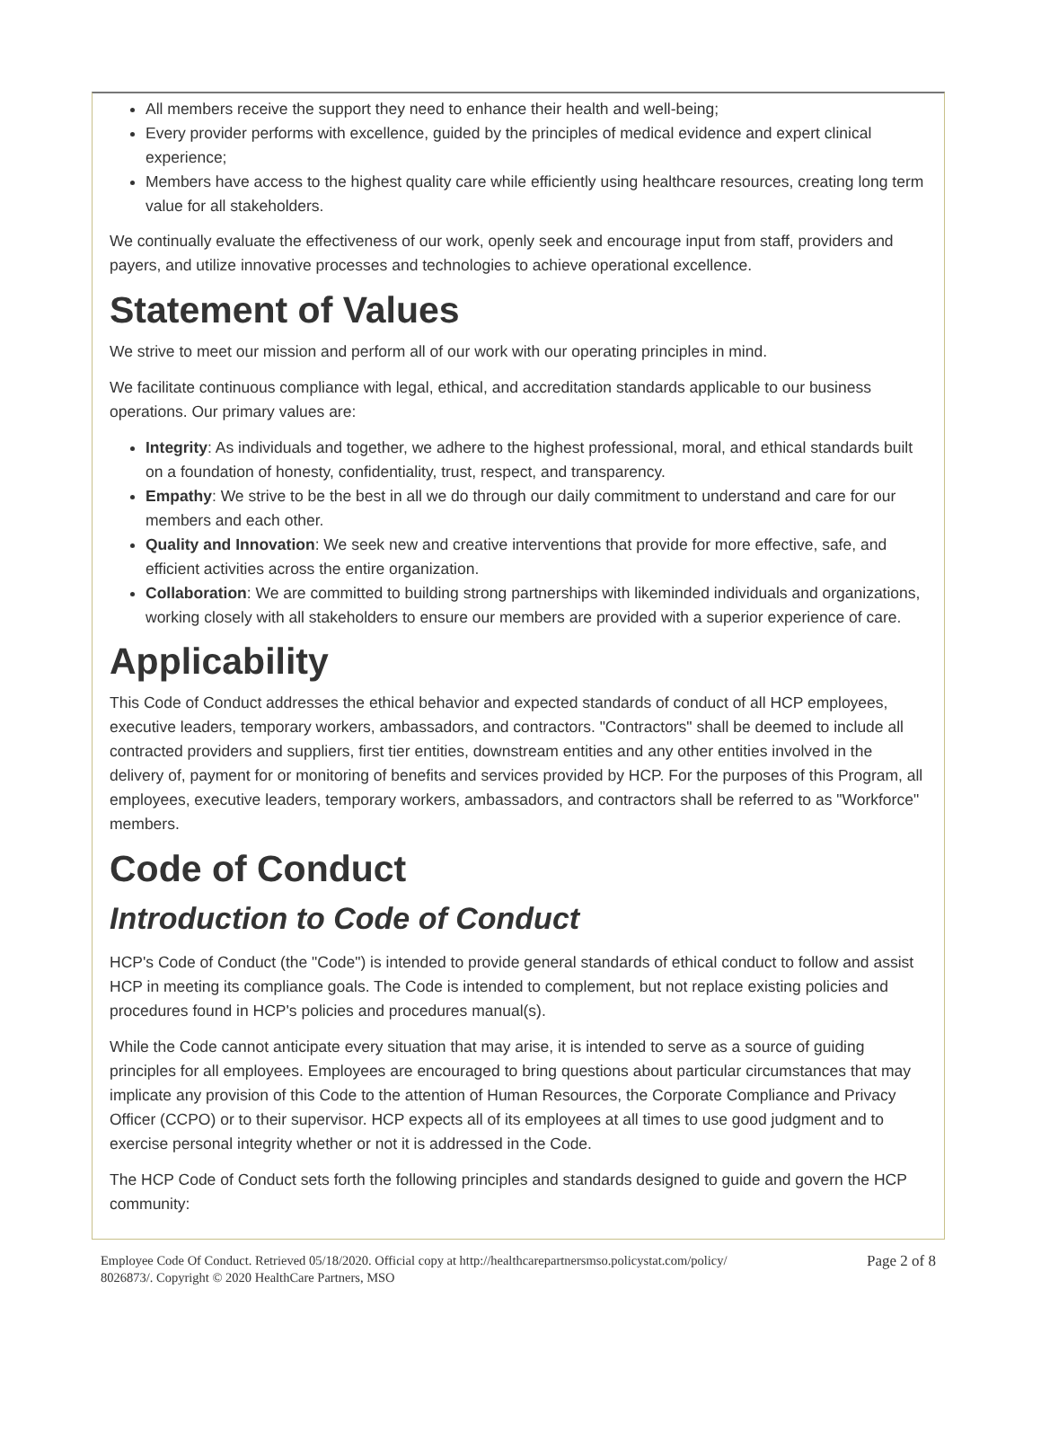All members receive the support they need to enhance their health and well-being;
Every provider performs with excellence, guided by the principles of medical evidence and expert clinical experience;
Members have access to the highest quality care while efficiently using healthcare resources, creating long term value for all stakeholders.
We continually evaluate the effectiveness of our work, openly seek and encourage input from staff, providers and payers, and utilize innovative processes and technologies to achieve operational excellence.
Statement of Values
We strive to meet our mission and perform all of our work with our operating principles in mind.
We facilitate continuous compliance with legal, ethical, and accreditation standards applicable to our business operations. Our primary values are:
Integrity: As individuals and together, we adhere to the highest professional, moral, and ethical standards built on a foundation of honesty, confidentiality, trust, respect, and transparency.
Empathy: We strive to be the best in all we do through our daily commitment to understand and care for our members and each other.
Quality and Innovation: We seek new and creative interventions that provide for more effective, safe, and efficient activities across the entire organization.
Collaboration: We are committed to building strong partnerships with likeminded individuals and organizations, working closely with all stakeholders to ensure our members are provided with a superior experience of care.
Applicability
This Code of Conduct addresses the ethical behavior and expected standards of conduct of all HCP employees, executive leaders, temporary workers, ambassadors, and contractors. "Contractors" shall be deemed to include all contracted providers and suppliers, first tier entities, downstream entities and any other entities involved in the delivery of, payment for or monitoring of benefits and services provided by HCP. For the purposes of this Program, all employees, executive leaders, temporary workers, ambassadors, and contractors shall be referred to as "Workforce" members.
Code of Conduct
Introduction to Code of Conduct
HCP's Code of Conduct (the "Code") is intended to provide general standards of ethical conduct to follow and assist HCP in meeting its compliance goals. The Code is intended to complement, but not replace existing policies and procedures found in HCP's policies and procedures manual(s).
While the Code cannot anticipate every situation that may arise, it is intended to serve as a source of guiding principles for all employees. Employees are encouraged to bring questions about particular circumstances that may implicate any provision of this Code to the attention of Human Resources, the Corporate Compliance and Privacy Officer (CCPO) or to their supervisor. HCP expects all of its employees at all times to use good judgment and to exercise personal integrity whether or not it is addressed in the Code.
The HCP Code of Conduct sets forth the following principles and standards designed to guide and govern the HCP community:
Employee Code Of Conduct. Retrieved 05/18/2020. Official copy at http://healthcarepartnersmso.policystat.com/policy/
8026873/. Copyright © 2020 HealthCare Partners, MSO
Page 2 of 8